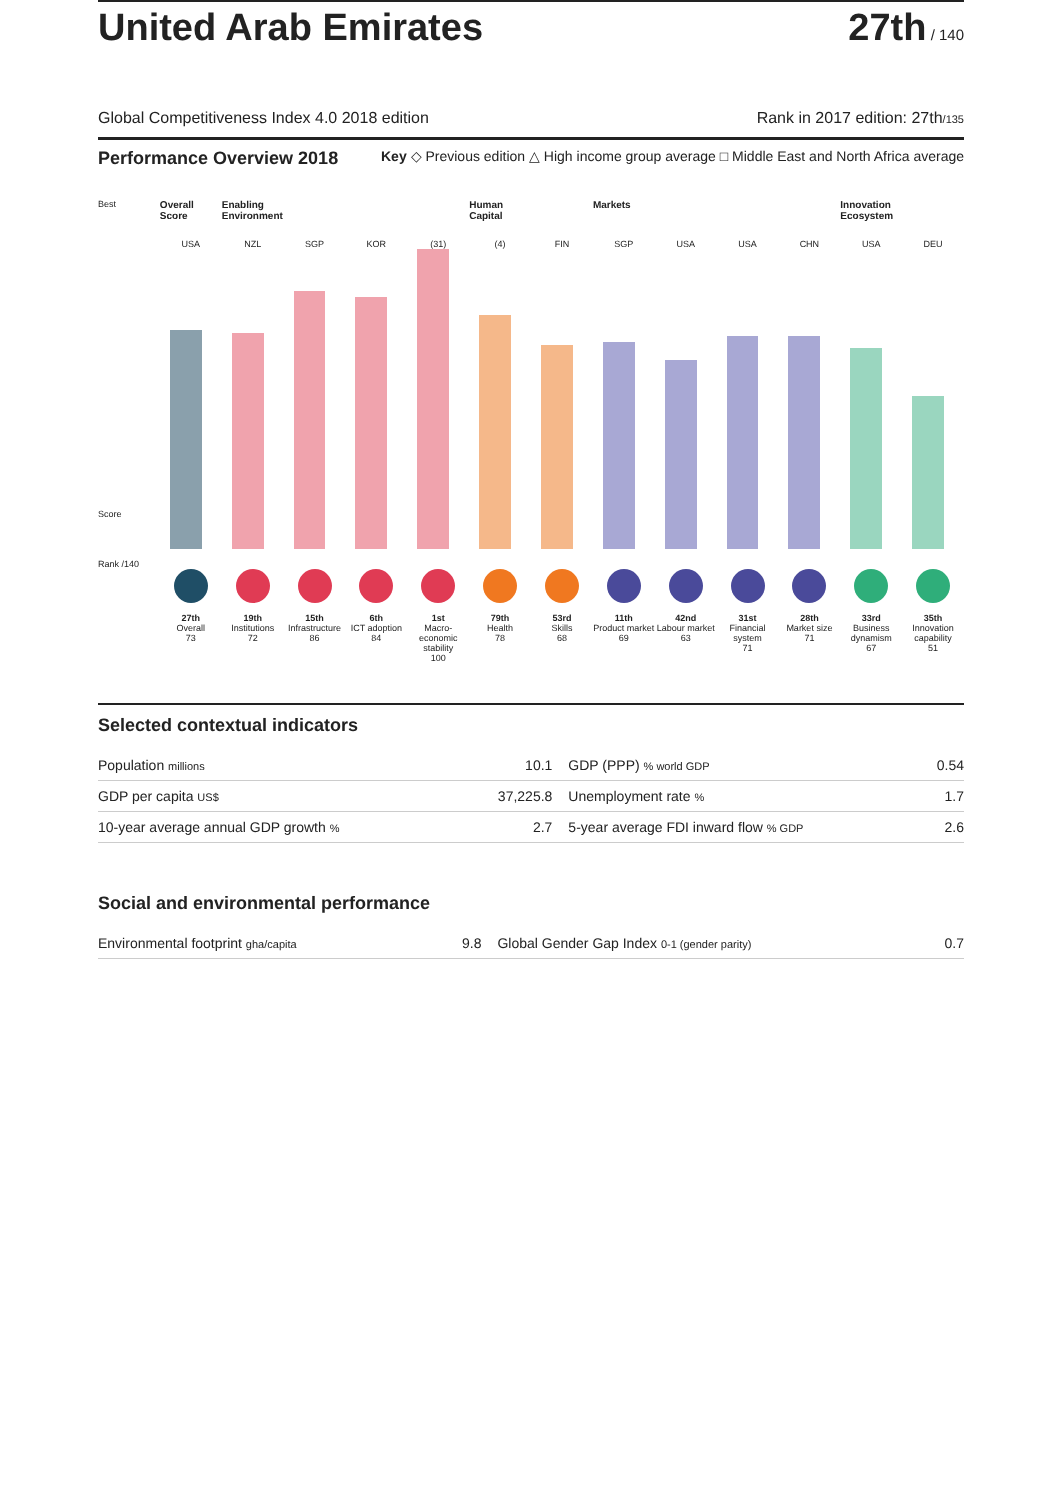United Arab Emirates 27th / 140
Global Competitiveness Index 4.0 2018 edition Rank in 2017 edition: 27th/135
Performance Overview 2018 Key ◇ Previous edition △ High income group average □ Middle East and North Africa average
Best
Score
Rank /140
Overall Score
USA
27th
Overall
73
Enabling Environment
NZL
19th
Institutions
72
SGP
15th
Infrastructure
86
KOR
6th
ICT adoption
84
(31)
1st
Macro-economic stability
100
Human Capital
(4)
79th
Health
78
FIN
53rd
Skills
68
Markets
SGP
11th
Product market
69
USA
42nd
Labour market
63
USA
31st
Financial system
71
CHN
28th
Market size
71
Innovation Ecosystem
USA
33rd
Business dynamism
67
DEU
35th
Innovation capability
51
Selected contextual indicators
| Population millions | 10.1 | GDP (PPP) % world GDP | 0.54 |
| GDP per capita US$ | 37,225.8 | Unemployment rate % | 1.7 |
| 10-year average annual GDP growth % | 2.7 | 5-year average FDI inward flow % GDP | 2.6 |
Social and environmental performance
| Environmental footprint gha/capita | 9.8 | Global Gender Gap Index 0-1 (gender parity) | 0.7 |